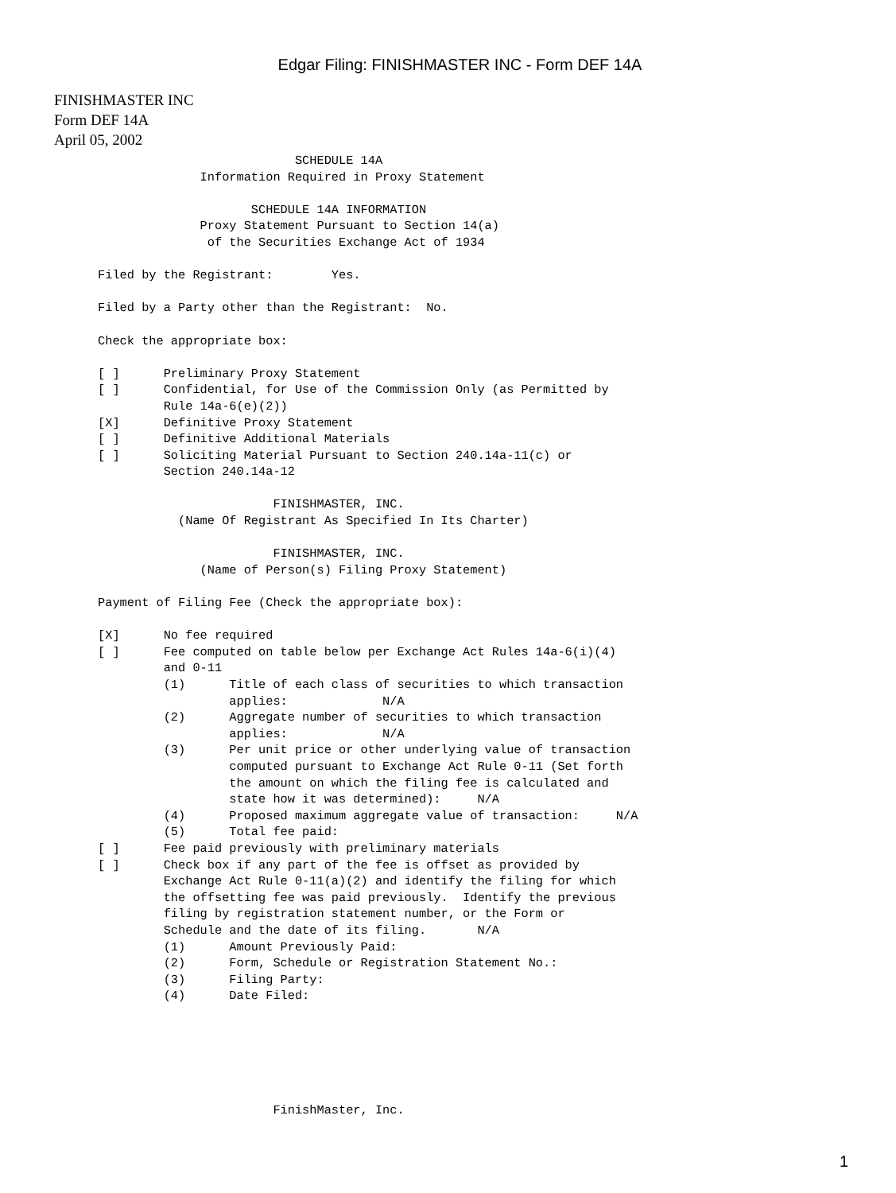Edgar Filing: FINISHMASTER INC - Form DEF 14A
FINISHMASTER INC
Form DEF 14A
April 05, 2002
                                 SCHEDULE 14A
                    Information Required in Proxy Statement

                           SCHEDULE 14A INFORMATION
                    Proxy Statement Pursuant to Section 14(a)
                     of the Securities Exchange Act of 1934

      Filed by the Registrant:        Yes.

      Filed by a Party other than the Registrant:  No.

      Check the appropriate box:

      [ ]      Preliminary Proxy Statement
      [ ]      Confidential, for Use of the Commission Only (as Permitted by
               Rule 14a-6(e)(2))
      [X]      Definitive Proxy Statement
      [ ]      Definitive Additional Materials
      [ ]      Soliciting Material Pursuant to Section 240.14a-11(c) or
               Section 240.14a-12

                              FINISHMASTER, INC.
                 (Name Of Registrant As Specified In Its Charter)

                              FINISHMASTER, INC.
                    (Name of Person(s) Filing Proxy Statement)

      Payment of Filing Fee (Check the appropriate box):

      [X]      No fee required
      [ ]      Fee computed on table below per Exchange Act Rules 14a-6(i)(4)
               and 0-11
               (1)      Title of each class of securities to which transaction
                        applies:             N/A
               (2)      Aggregate number of securities to which transaction
                        applies:             N/A
               (3)      Per unit price or other underlying value of transaction
                        computed pursuant to Exchange Act Rule 0-11 (Set forth
                        the amount on which the filing fee is calculated and
                        state how it was determined):     N/A
               (4)      Proposed maximum aggregate value of transaction:     N/A
               (5)      Total fee paid:
      [ ]      Fee paid previously with preliminary materials
      [ ]      Check box if any part of the fee is offset as provided by
               Exchange Act Rule 0-11(a)(2) and identify the filing for which
               the offsetting fee was paid previously.  Identify the previous
               filing by registration statement number, or the Form or
               Schedule and the date of its filing.       N/A
               (1)      Amount Previously Paid:
               (2)      Form, Schedule or Registration Statement No.:
               (3)      Filing Party:
               (4)      Date Filed:






                              FinishMaster, Inc.
1